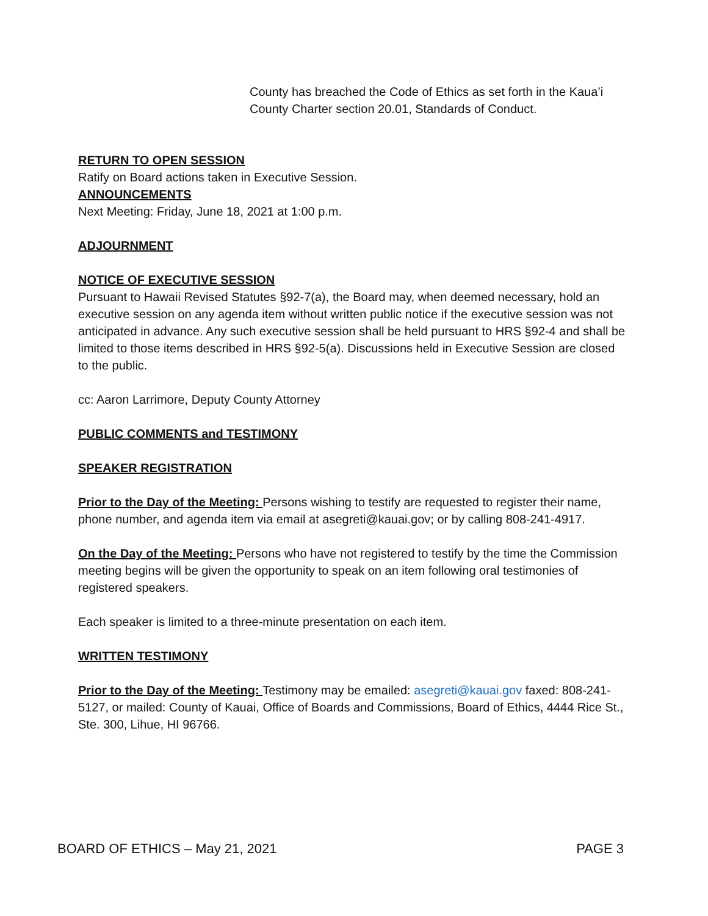County has breached the Code of Ethics as set forth in the Kaua’i County Charter section 20.01, Standards of Conduct.
RETURN TO OPEN SESSION
Ratify on Board actions taken in Executive Session.
ANNOUNCEMENTS
Next Meeting: Friday, June 18, 2021 at 1:00 p.m.
ADJOURNMENT
NOTICE OF EXECUTIVE SESSION
Pursuant to Hawaii Revised Statutes §92-7(a), the Board may, when deemed necessary, hold an executive session on any agenda item without written public notice if the executive session was not anticipated in advance. Any such executive session shall be held pursuant to HRS §92-4 and shall be limited to those items described in HRS §92-5(a). Discussions held in Executive Session are closed to the public.
cc: Aaron Larrimore, Deputy County Attorney
PUBLIC COMMENTS and TESTIMONY
SPEAKER REGISTRATION
Prior to the Day of the Meeting: Persons wishing to testify are requested to register their name, phone number, and agenda item via email at asegreti@kauai.gov; or by calling 808-241-4917.
On the Day of the Meeting: Persons who have not registered to testify by the time the Commission meeting begins will be given the opportunity to speak on an item following oral testimonies of registered speakers.
Each speaker is limited to a three-minute presentation on each item.
WRITTEN TESTIMONY
Prior to the Day of the Meeting: Testimony may be emailed: asegreti@kauai.gov faxed: 808-241-5127, or mailed: County of Kauai, Office of Boards and Commissions, Board of Ethics, 4444 Rice St., Ste. 300, Lihue, HI 96766.
BOARD OF ETHICS – May 21, 2021 PAGE 3